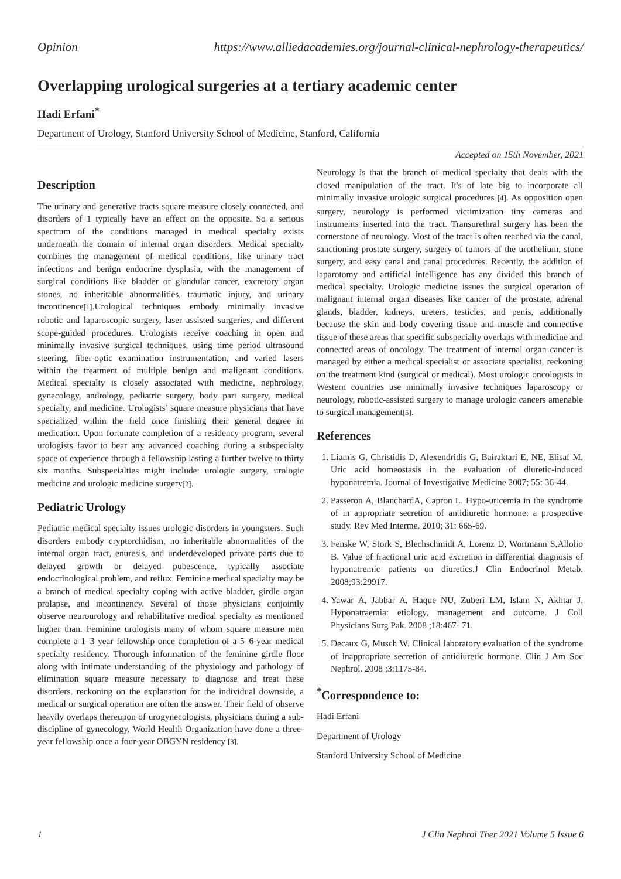Opinion https://www.alliedacademies.org/journal-clinical-nephrology-therapeutics/
Overlapping urological surgeries at a tertiary academic center
Hadi Erfani<sup>*</sup>
Department of Urology, Stanford University School of Medicine, Stanford, California
Accepted on 15th November, 2021
Description
The urinary and generative tracts square measure closely connected, and disorders of 1 typically have an effect on the opposite. So a serious spectrum of the conditions managed in medical specialty exists underneath the domain of internal organ disorders. Medical specialty combines the management of medical conditions, like urinary tract infections and benign endocrine dysplasia, with the management of surgical conditions like bladder or glandular cancer, excretory organ stones, no inheritable abnormalities, traumatic injury, and urinary incontinence[1].Urological techniques embody minimally invasive robotic and laparoscopic surgery, laser assisted surgeries, and different scope-guided procedures. Urologists receive coaching in open and minimally invasive surgical techniques, using time period ultrasound steering, fiber-optic examination instrumentation, and varied lasers within the treatment of multiple benign and malignant conditions. Medical specialty is closely associated with medicine, nephrology, gynecology, andrology, pediatric surgery, body part surgery, medical specialty, and medicine. Urologists’ square measure physicians that have specialized within the field once finishing their general degree in medication. Upon fortunate completion of a residency program, several urologists favor to bear any advanced coaching during a subspecialty space of experience through a fellowship lasting a further twelve to thirty six months. Subspecialties might include: urologic surgery, urologic medicine and urologic medicine surgery[2].
Pediatric Urology
Pediatric medical specialty issues urologic disorders in youngsters. Such disorders embody cryptorchidism, no inheritable abnormalities of the internal organ tract, enuresis, and underdeveloped private parts due to delayed growth or delayed pubescence, typically associate endocrinological problem, and reflux. Feminine medical specialty may be a branch of medical specialty coping with active bladder, girdle organ prolapse, and incontinency. Several of those physicians conjointly observe neurourology and rehabilitative medical specialty as mentioned higher than. Feminine urologists many of whom square measure men complete a 1–3 year fellowship once completion of a 5–6-year medical specialty residency. Thorough information of the feminine girdle floor along with intimate understanding of the physiology and pathology of elimination square measure necessary to diagnose and treat these disorders. reckoning on the explanation for the individual downside, a medical or surgical operation are often the answer. Their field of observe heavily overlaps thereupon of urogynecologists, physicians during a sub-discipline of gynecology, World Health Organization have done a three-year fellowship once a four-year OBGYN residency [3].
Neurology is that the branch of medical specialty that deals with the closed manipulation of the tract. It's of late big to incorporate all minimally invasive urologic surgical procedures [4]. As opposition open surgery, neurology is performed victimization tiny cameras and instruments inserted into the tract. Transurethral surgery has been the cornerstone of neurology. Most of the tract is often reached via the canal, sanctioning prostate surgery, surgery of tumors of the urothelium, stone surgery, and easy canal and canal procedures. Recently, the addition of laparotomy and artificial intelligence has any divided this branch of medical specialty. Urologic medicine issues the surgical operation of malignant internal organ diseases like cancer of the prostate, adrenal glands, bladder, kidneys, ureters, testicles, and penis, additionally because the skin and body covering tissue and muscle and connective tissue of these areas that specific subspecialty overlaps with medicine and connected areas of oncology. The treatment of internal organ cancer is managed by either a medical specialist or associate specialist, reckoning on the treatment kind (surgical or medical). Most urologic oncologists in Western countries use minimally invasive techniques laparoscopy or neurology, robotic-assisted surgery to manage urologic cancers amenable to surgical management[5].
References
1. Liamis G, Christidis D, Alexendridis G, Bairaktari E, NE, Elisaf M. Uric acid homeostasis in the evaluation of diuretic-induced hyponatremia. Journal of Investigative Medicine 2007; 55: 36-44.
2. Passeron A, BlanchardA, Capron L. Hypo-uricemia in the syndrome of in appropriate secretion of antidiuretic hormone: a prospective study. Rev Med Interme. 2010; 31: 665-69.
3. Fenske W, Stork S, Blechschmidt A, Lorenz D, Wortmann S,Allolio B. Value of fractional uric acid excretion in differential diagnosis of hyponatremic patients on diuretics.J Clin Endocrinol Metab. 2008;93:29917.
4. Yawar A, Jabbar A, Haque NU, Zuberi LM, Islam N, Akhtar J. Hyponatraemia: etiology, management and outcome. J Coll Physicians Surg Pak. 2008 ;18:467- 71.
5. Decaux G, Musch W. Clinical laboratory evaluation of the syndrome of inappropriate secretion of antidiuretic hormone. Clin J Am Soc Nephrol. 2008 ;3:1175-84.
<sup>*</sup> Correspondence to:
Hadi Erfani
Department of Urology
Stanford University School of Medicine
1 J Clin Nephrol Ther 2021 Volume 5 Issue 6